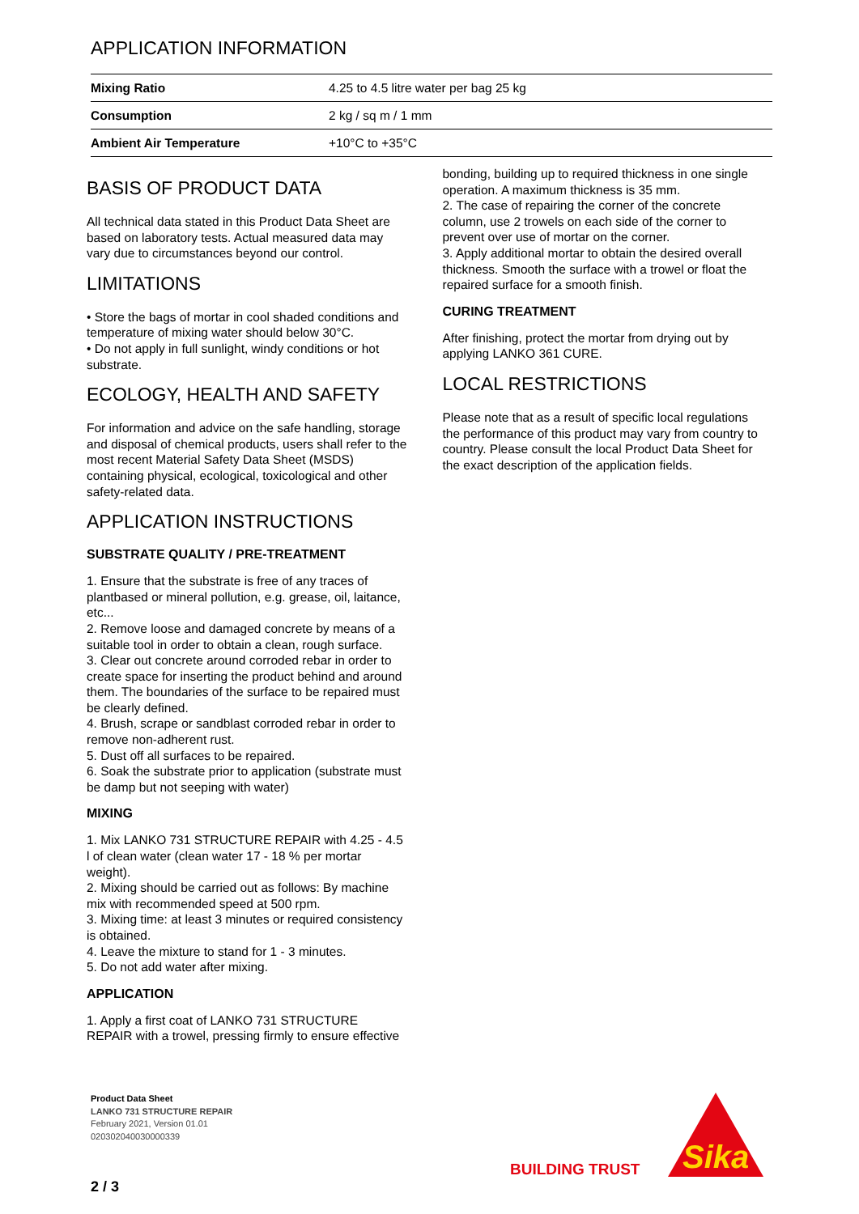APPLICATION INFORMATION
| Mixing Ratio | 4.25 to 4.5 litre water per bag 25 kg |
| Consumption | 2 kg / sq m / 1 mm |
| Ambient Air Temperature | +10°C to +35°C |
BASIS OF PRODUCT DATA
All technical data stated in this Product Data Sheet are based on laboratory tests. Actual measured data may vary due to circumstances beyond our control.
LIMITATIONS
• Store the bags of mortar in cool shaded conditions and temperature of mixing water should below 30°C.
• Do not apply in full sunlight, windy conditions or hot substrate.
ECOLOGY, HEALTH AND SAFETY
For information and advice on the safe handling, storage and disposal of chemical products, users shall refer to the most recent Material Safety Data Sheet (MSDS) containing physical, ecological, toxicological and other safety-related data.
APPLICATION INSTRUCTIONS
SUBSTRATE QUALITY / PRE-TREATMENT
1. Ensure that the substrate is free of any traces of plantbased or mineral pollution, e.g. grease, oil, laitance, etc...
2. Remove loose and damaged concrete by means of a suitable tool in order to obtain a clean, rough surface.
3. Clear out concrete around corroded rebar in order to create space for inserting the product behind and around them. The boundaries of the surface to be repaired must be clearly defined.
4. Brush, scrape or sandblast corroded rebar in order to remove non-adherent rust.
5. Dust off all surfaces to be repaired.
6. Soak the substrate prior to application (substrate must be damp but not seeping with water)
MIXING
1. Mix LANKO 731 STRUCTURE REPAIR with 4.25 - 4.5 l of clean water (clean water 17 - 18 % per mortar weight).
2. Mixing should be carried out as follows: By machine mix with recommended speed at 500 rpm.
3. Mixing time: at least 3 minutes or required consistency is obtained.
4. Leave the mixture to stand for 1 - 3 minutes.
5. Do not add water after mixing.
APPLICATION
1. Apply a first coat of LANKO 731 STRUCTURE REPAIR with a trowel, pressing firmly to ensure effective
bonding, building up to required thickness in one single operation. A maximum thickness is 35 mm.
2. The case of repairing the corner of the concrete column, use 2 trowels on each side of the corner to prevent over use of mortar on the corner.
3. Apply additional mortar to obtain the desired overall thickness. Smooth the surface with a trowel or float the repaired surface for a smooth finish.
CURING TREATMENT
After finishing, protect the mortar from drying out by applying LANKO 361 CURE.
LOCAL RESTRICTIONS
Please note that as a result of specific local regulations the performance of this product may vary from country to country. Please consult the local Product Data Sheet for the exact description of the application fields.
Product Data Sheet
LANKO 731 STRUCTURE REPAIR
February 2021, Version 01.01
020302040030000339
BUILDING TRUST
Sika
2 / 3